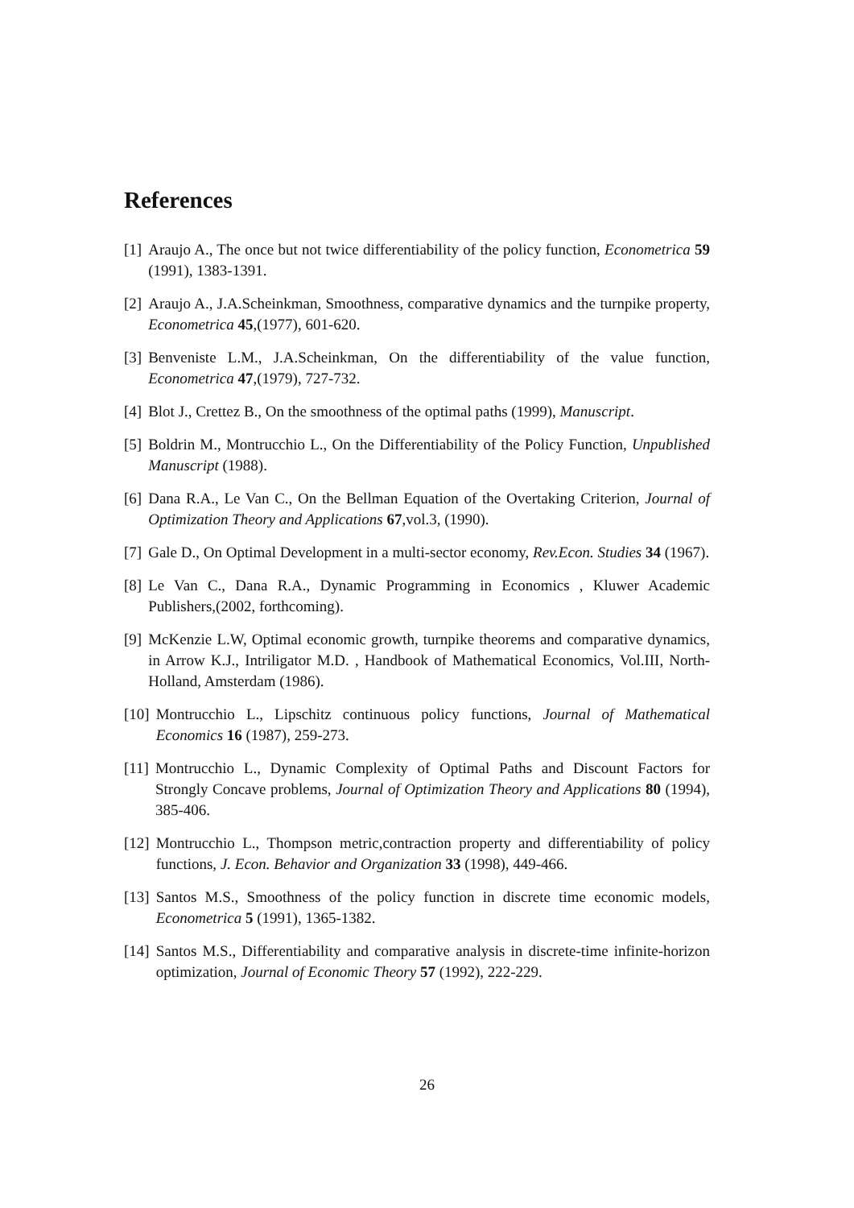References
[1] Araujo A., The once but not twice differentiability of the policy function, Econometrica 59 (1991), 1383-1391.
[2] Araujo A., J.A.Scheinkman, Smoothness, comparative dynamics and the turnpike property, Econometrica 45,(1977), 601-620.
[3] Benveniste L.M., J.A.Scheinkman, On the differentiability of the value function, Econometrica 47,(1979), 727-732.
[4] Blot J., Crettez B., On the smoothness of the optimal paths (1999), Manuscript.
[5] Boldrin M., Montrucchio L., On the Differentiability of the Policy Function, Unpublished Manuscript (1988).
[6] Dana R.A., Le Van C., On the Bellman Equation of the Overtaking Criterion, Journal of Optimization Theory and Applications 67,vol.3, (1990).
[7] Gale D., On Optimal Development in a multi-sector economy, Rev.Econ. Studies 34 (1967).
[8] Le Van C., Dana R.A., Dynamic Programming in Economics , Kluwer Academic Publishers,(2002, forthcoming).
[9] McKenzie L.W, Optimal economic growth, turnpike theorems and comparative dynamics, in Arrow K.J., Intriligator M.D. , Handbook of Mathematical Economics, Vol.III, North-Holland, Amsterdam (1986).
[10] Montrucchio L., Lipschitz continuous policy functions, Journal of Mathematical Economics 16 (1987), 259-273.
[11] Montrucchio L., Dynamic Complexity of Optimal Paths and Discount Factors for Strongly Concave problems, Journal of Optimization Theory and Applications 80 (1994), 385-406.
[12] Montrucchio L., Thompson metric,contraction property and differentiability of policy functions, J. Econ. Behavior and Organization 33 (1998), 449-466.
[13] Santos M.S., Smoothness of the policy function in discrete time economic models, Econometrica 5 (1991), 1365-1382.
[14] Santos M.S., Differentiability and comparative analysis in discrete-time infinite-horizon optimization, Journal of Economic Theory 57 (1992), 222-229.
26